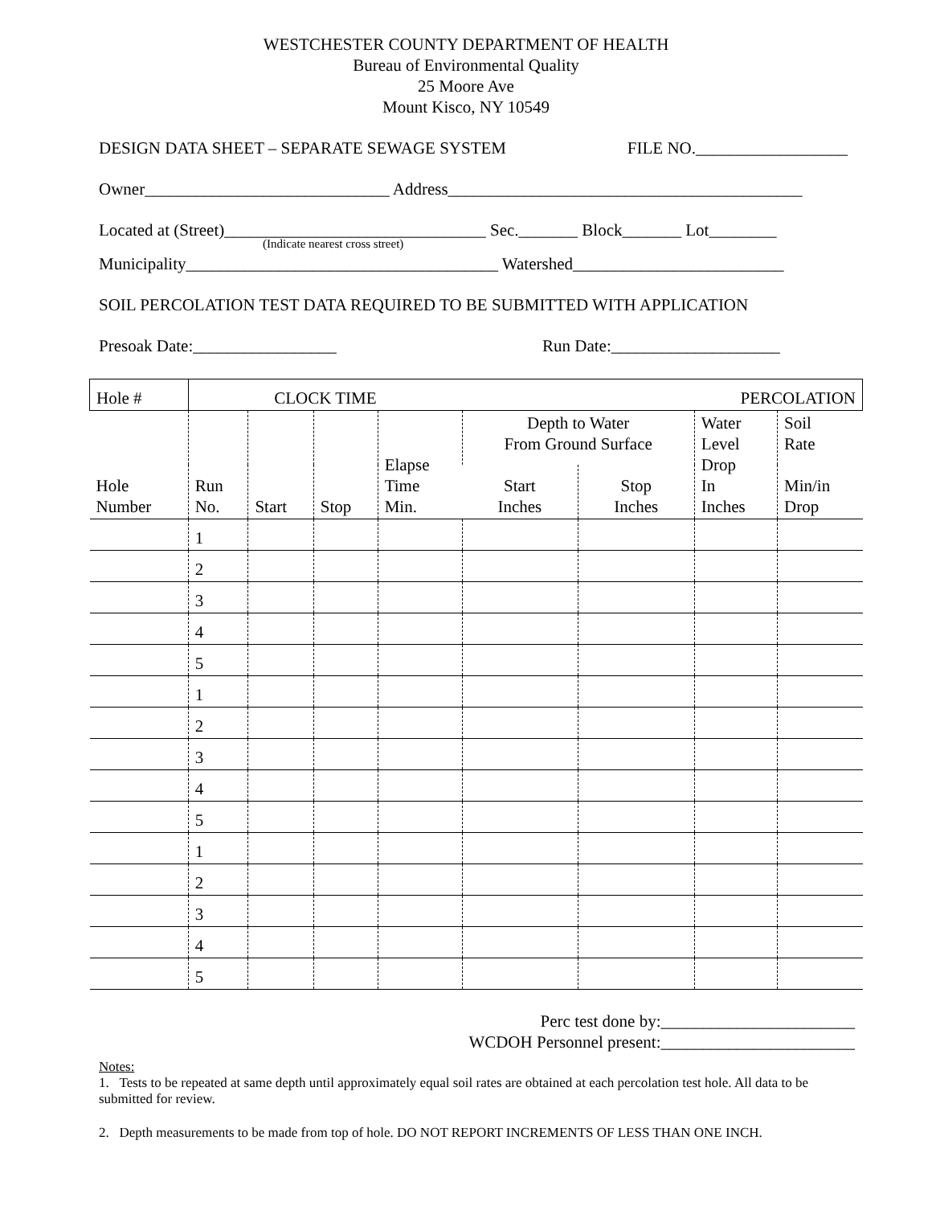WESTCHESTER COUNTY DEPARTMENT OF HEALTH
Bureau of Environmental Quality
25 Moore Ave
Mount Kisco, NY 10549
DESIGN DATA SHEET – SEPARATE SEWAGE SYSTEM FILE NO.__________________
Owner_____________________________ Address__________________________________________
Located at (Street)_______________________________ Sec._______ Block_______ Lot________
(Indicate nearest cross street)
Municipality_____________________________________ Watershed_________________________
SOIL PERCOLATION TEST DATA REQUIRED TO BE SUBMITTED WITH APPLICATION
Presoak Date:_________________ Run Date:____________________
| Hole # | CLOCK TIME | | | | PERCOLATION | | | |
| --- | --- | --- | --- | --- | --- | --- | --- | --- |
| Hole Number | Run No. | Start | Stop | Elapse Time Min. | Depth to Water From Ground Surface | | Water Level Drop In Inches | Soil Rate Min/in Drop |
| | | | | | Start Inches | Stop Inches | | |
| | 1 | | | | | | | |
| | 2 | | | | | | | |
| | 3 | | | | | | | |
| | 4 | | | | | | | |
| | 5 | | | | | | | |
| | 1 | | | | | | | |
| | 2 | | | | | | | |
| | 3 | | | | | | | |
| | 4 | | | | | | | |
| | 5 | | | | | | | |
| | 1 | | | | | | | |
| | 2 | | | | | | | |
| | 3 | | | | | | | |
| | 4 | | | | | | | |
| | 5 | | | | | | | |
Perc test done by:_______________________
WCDOH Personnel present:_______________________
Notes:
1. Tests to be repeated at same depth until approximately equal soil rates are obtained at each percolation test hole. All data to be submitted for review.
2. Depth measurements to be made from top of hole. DO NOT REPORT INCREMENTS OF LESS THAN ONE INCH.